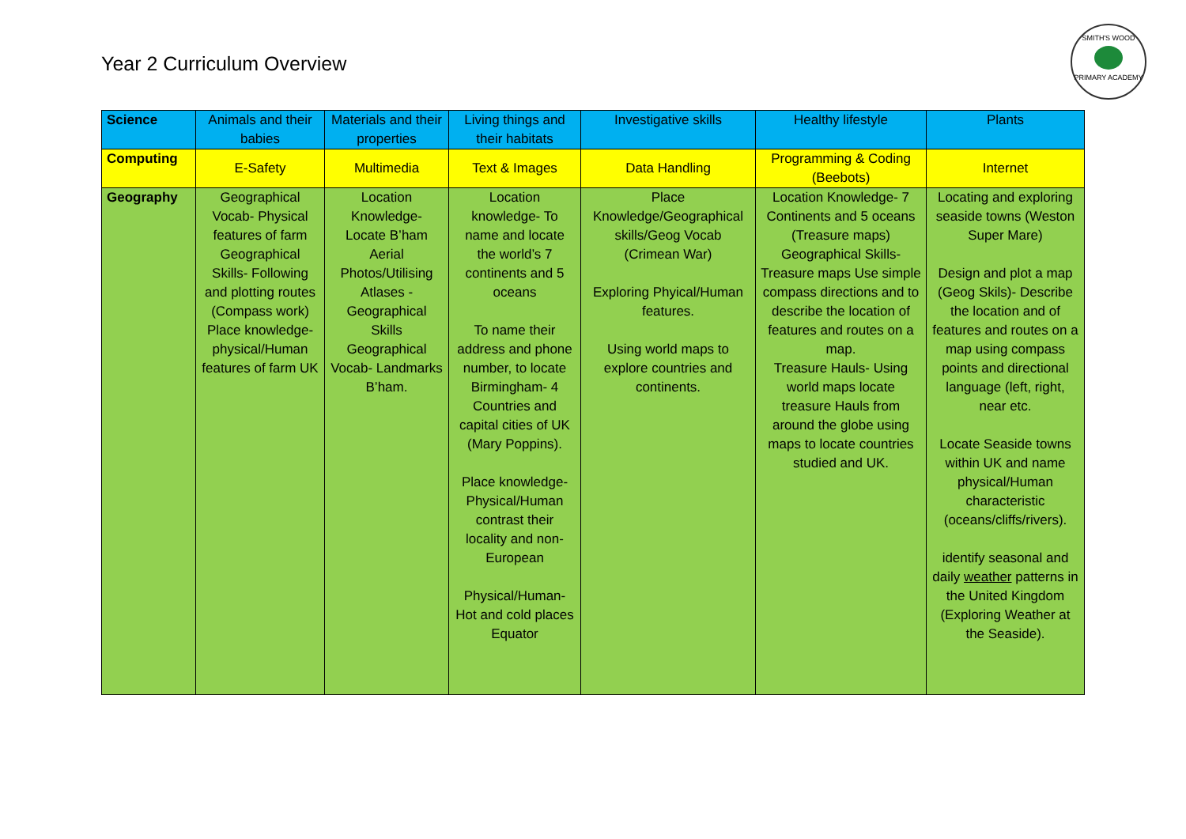Year 2 Curriculum Overview
SMITH'S WOOD
PRIMARY ACADEMY
| Science | Animals and their babies | Materials and their properties | Living things and their habitats | Investigative skills | Healthy lifestyle | Plants |
| Computing | E-Safety | Multimedia | Text & Images | Data Handling | Programming & Coding (Beebots) | Internet |
| Geography | Geographical Vocab- Physical features of farm Geographical Skills- Following and plotting routes (Compass work) Place knowledge- physical/Human features of farm UK | Location Knowledge- Locate B’ham Aerial Photos/Utilising Atlases - Geographical Skills Geographical Vocab- Landmarks B’ham. | Location knowledge- To name and locate the world’s 7 continents and 5 oceans To name their address and phone number, to locate Birmingham- 4 Countries and capital cities of UK (Mary Poppins). Place knowledge- Physical/Human contrast their locality and non-European Physical/Human- Hot and cold places Equator | Place Knowledge/Geographical skills/Geog Vocab (Crimean War) Exploring Phyical/Human features. Using world maps to explore countries and continents. | Location Knowledge- 7 Continents and 5 oceans (Treasure maps) Geographical Skills- Treasure maps Use simple compass directions and to describe the location of features and routes on a map. Treasure Hauls- Using world maps locate treasure Hauls from around the globe using maps to locate countries studied and UK. | Locating and exploring seaside towns (Weston Super Mare) Design and plot a map (Geog Skils)- Describe the location and of features and routes on a map using compass points and directional language (left, right, near etc. Locate Seaside towns within UK and name physical/Human characteristic (oceans/cliffs/rivers). identify seasonal and daily weather patterns in the United Kingdom (Exploring Weather at the Seaside). |